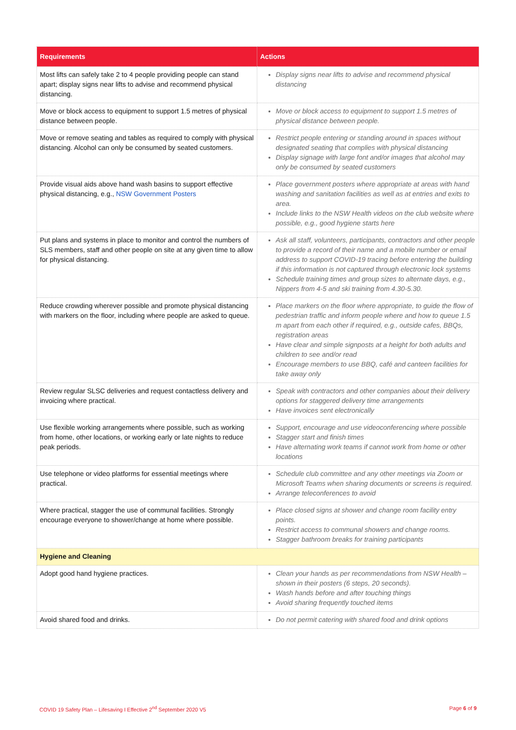| Requirements | Actions |
| --- | --- |
| Most lifts can safely take 2 to 4 people providing people can stand apart; display signs near lifts to advise and recommend physical distancing. | Display signs near lifts to advise and recommend physical distancing |
| Move or block access to equipment to support 1.5 metres of physical distance between people. | Move or block access to equipment to support 1.5 metres of physical distance between people. |
| Move or remove seating and tables as required to comply with physical distancing. Alcohol can only be consumed by seated customers. | Restrict people entering or standing around in spaces without designated seating that complies with physical distancing Display signage with large font and/or images that alcohol may only be consumed by seated customers |
| Provide visual aids above hand wash basins to support effective physical distancing, e.g., NSW Government Posters | Place government posters where appropriate at areas with hand washing and sanitation facilities as well as at entries and exits to area. Include links to the NSW Health videos on the club website where possible, e.g., good hygiene starts here |
| Put plans and systems in place to monitor and control the numbers of SLS members, staff and other people on site at any given time to allow for physical distancing. | Ask all staff, volunteers, participants, contractors and other people to provide a record of their name and a mobile number or email address to support COVID-19 tracing before entering the building if this information is not captured through electronic lock systems Schedule training times and group sizes to alternate days, e.g., Nippers from 4-5 and ski training from 4.30-5.30. |
| Reduce crowding wherever possible and promote physical distancing with markers on the floor, including where people are asked to queue. | Place markers on the floor where appropriate, to guide the flow of pedestrian traffic and inform people where and how to queue 1.5 m apart from each other if required, e.g., outside cafes, BBQs, registration areas Have clear and simple signposts at a height for both adults and children to see and/or read Encourage members to use BBQ, café and canteen facilities for take away only |
| Review regular SLSC deliveries and request contactless delivery and invoicing where practical. | Speak with contractors and other companies about their delivery options for staggered delivery time arrangements Have invoices sent electronically |
| Use flexible working arrangements where possible, such as working from home, other locations, or working early or late nights to reduce peak periods. | Support, encourage and use videoconferencing where possible Stagger start and finish times Have alternating work teams if cannot work from home or other locations |
| Use telephone or video platforms for essential meetings where practical. | Schedule club committee and any other meetings via Zoom or Microsoft Teams when sharing documents or screens is required. Arrange teleconferences to avoid |
| Where practical, stagger the use of communal facilities. Strongly encourage everyone to shower/change at home where possible. | Place closed signs at shower and change room facility entry points. Restrict access to communal showers and change rooms. Stagger bathroom breaks for training participants |
| Hygiene and Cleaning | |
| Adopt good hand hygiene practices. | Clean your hands as per recommendations from NSW Health – shown in their posters (6 steps, 20 seconds). Wash hands before and after touching things Avoid sharing frequently touched items |
| Avoid shared food and drinks. | Do not permit catering with shared food and drink options |
COVID 19 Safety Plan – Lifesaving I Effective 2<sup>nd</sup> September 2020 V5 Page 6 of 9